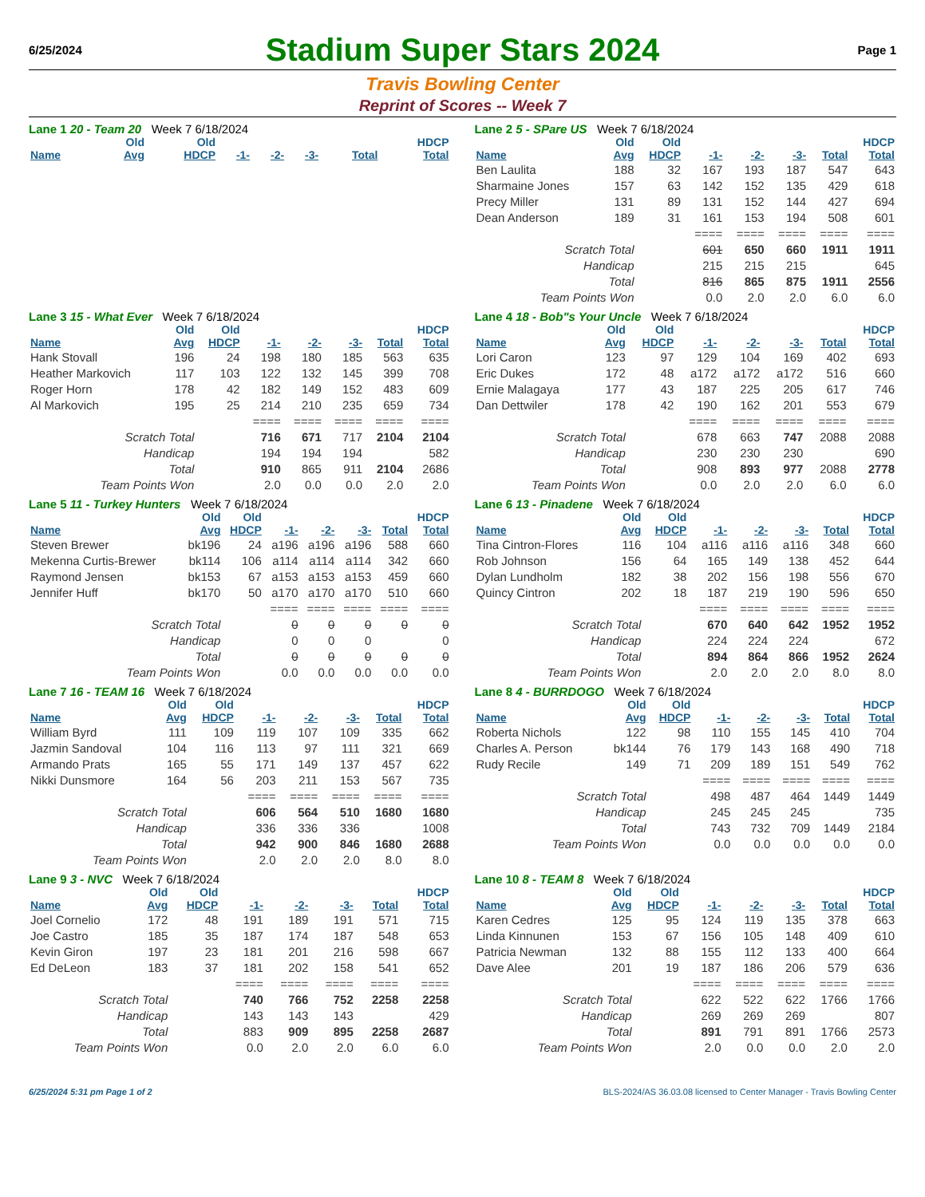6/25/2024
Stadium Super Stars 2024
Page 1
Travis Bowling Center
Reprint of Scores -- Week 7
Lane 1 20 - Team 20 Week 7 6/18/2024
| | Old | Old | | | | | HDCP |
| --- | --- | --- | --- | --- | --- | --- | --- |
| Name | Avg | HDCP | -1- | -2- | -3- | Total | Total |
Lane 2 5 - SPare US Week 7 6/18/2024
| | Old | Old | | | | | HDCP |
| --- | --- | --- | --- | --- | --- | --- | --- |
| Name | Avg | HDCP | -1- | -2- | -3- | Total | Total |
| Ben Laulita | 188 | 32 | 167 | 193 | 187 | 547 | 643 |
| Sharmaine Jones | 157 | 63 | 142 | 152 | 135 | 429 | 618 |
| Precy Miller | 131 | 89 | 131 | 152 | 144 | 427 | 694 |
| Dean Anderson | 189 | 31 | 161 | 153 | 194 | 508 | 601 |
| | | | ==== | ==== | ==== | ==== | ==== |
| Scratch Total | | | 601 | 650 | 660 | 1911 | 1911 |
| Handicap | | | 215 | 215 | 215 | | 645 |
| Total | | | 816 | 865 | 875 | 1911 | 2556 |
| Team Points Won | | | 0.0 | 2.0 | 2.0 | 6.0 | 6.0 |
Lane 3 15 - What Ever Week 7 6/18/2024
| | Old | Old | | | | | HDCP |
| --- | --- | --- | --- | --- | --- | --- | --- |
| Name | Avg | HDCP | -1- | -2- | -3- | Total | Total |
| Hank Stovall | 196 | 24 | 198 | 180 | 185 | 563 | 635 |
| Heather Markovich | 117 | 103 | 122 | 132 | 145 | 399 | 708 |
| Roger Horn | 178 | 42 | 182 | 149 | 152 | 483 | 609 |
| Al Markovich | 195 | 25 | 214 | 210 | 235 | 659 | 734 |
| | | | ==== | ==== | ==== | ==== | ==== |
| Scratch Total | | | 716 | 671 | 717 | 2104 | 2104 |
| Handicap | | | 194 | 194 | 194 | | 582 |
| Total | | | 910 | 865 | 911 | 2104 | 2686 |
| Team Points Won | | | 2.0 | 0.0 | 0.0 | 2.0 | 2.0 |
Lane 4 18 - Bob"s Your Uncle Week 7 6/18/2024
| | Old | Old | | | | | HDCP |
| --- | --- | --- | --- | --- | --- | --- | --- |
| Name | Avg | HDCP | -1- | -2- | -3- | Total | Total |
| Lori Caron | 123 | 97 | 129 | 104 | 169 | 402 | 693 |
| Eric Dukes | 172 | 48 | a172 | a172 | a172 | 516 | 660 |
| Ernie Malagaya | 177 | 43 | 187 | 225 | 205 | 617 | 746 |
| Dan Dettwiler | 178 | 42 | 190 | 162 | 201 | 553 | 679 |
| | | | ==== | ==== | ==== | ==== | ==== |
| Scratch Total | | | 678 | 663 | 747 | 2088 | 2088 |
| Handicap | | | 230 | 230 | 230 | | 690 |
| Total | | | 908 | 893 | 977 | 2088 | 2778 |
| Team Points Won | | | 0.0 | 2.0 | 2.0 | 6.0 | 6.0 |
Lane 5 11 - Turkey Hunters Week 7 6/18/2024
| | Old | Old | | | | | HDCP |
| --- | --- | --- | --- | --- | --- | --- | --- |
| Name | Avg | HDCP | -1- | -2- | -3- | Total | Total |
| Steven Brewer | bk196 | 24 | a196 | a196 | a196 | 588 | 660 |
| Mekenna Curtis-Brewer | bk114 | 106 | a114 | a114 | a114 | 342 | 660 |
| Raymond Jensen | bk153 | 67 | a153 | a153 | a153 | 459 | 660 |
| Jennifer Huff | bk170 | 50 | a170 | a170 | a170 | 510 | 660 |
| | | | ==== | ==== | ==== | ==== | ==== |
| Scratch Total | | | 0 | 0 | 0 | 0 | 0 |
| Handicap | | | 0 | 0 | 0 | | 0 |
| Total | | | 0 | 0 | 0 | 0 | 0 |
| Team Points Won | | | 0.0 | 0.0 | 0.0 | 0.0 | 0.0 |
Lane 6 13 - Pinadene Week 7 6/18/2024
| | Old | Old | | | | | HDCP |
| --- | --- | --- | --- | --- | --- | --- | --- |
| Name | Avg | HDCP | -1- | -2- | -3- | Total | Total |
| Tina Cintron-Flores | 116 | 104 | a116 | a116 | a116 | 348 | 660 |
| Rob Johnson | 156 | 64 | 165 | 149 | 138 | 452 | 644 |
| Dylan Lundholm | 182 | 38 | 202 | 156 | 198 | 556 | 670 |
| Quincy Cintron | 202 | 18 | 187 | 219 | 190 | 596 | 650 |
| | | | ==== | ==== | ==== | ==== | ==== |
| Scratch Total | | | 670 | 640 | 642 | 1952 | 1952 |
| Handicap | | | 224 | 224 | 224 | | 672 |
| Total | | | 894 | 864 | 866 | 1952 | 2624 |
| Team Points Won | | | 2.0 | 2.0 | 2.0 | 8.0 | 8.0 |
Lane 7 16 - TEAM 16 Week 7 6/18/2024
| | Old | Old | | | | | HDCP |
| --- | --- | --- | --- | --- | --- | --- | --- |
| Name | Avg | HDCP | -1- | -2- | -3- | Total | Total |
| William Byrd | 111 | 109 | 119 | 107 | 109 | 335 | 662 |
| Jazmin Sandoval | 104 | 116 | 113 | 97 | 111 | 321 | 669 |
| Armando Prats | 165 | 55 | 171 | 149 | 137 | 457 | 622 |
| Nikki Dunsmore | 164 | 56 | 203 | 211 | 153 | 567 | 735 |
| | | | ==== | ==== | ==== | ==== | ==== |
| Scratch Total | | | 606 | 564 | 510 | 1680 | 1680 |
| Handicap | | | 336 | 336 | 336 | | 1008 |
| Total | | | 942 | 900 | 846 | 1680 | 2688 |
| Team Points Won | | | 2.0 | 2.0 | 2.0 | 8.0 | 8.0 |
Lane 8 4 - BURRDOGO Week 7 6/18/2024
| | Old | Old | | | | | HDCP |
| --- | --- | --- | --- | --- | --- | --- | --- |
| Name | Avg | HDCP | -1- | -2- | -3- | Total | Total |
| Roberta Nichols | 122 | 98 | 110 | 155 | 145 | 410 | 704 |
| Charles A. Person | bk144 | 76 | 179 | 143 | 168 | 490 | 718 |
| Rudy Recile | 149 | 71 | 209 | 189 | 151 | 549 | 762 |
| | | | ==== | ==== | ==== | ==== | ==== |
| Scratch Total | | | 498 | 487 | 464 | 1449 | 1449 |
| Handicap | | | 245 | 245 | 245 | | 735 |
| Total | | | 743 | 732 | 709 | 1449 | 2184 |
| Team Points Won | | | 0.0 | 0.0 | 0.0 | 0.0 | 0.0 |
Lane 9 3 - NVC Week 7 6/18/2024
| | Old | Old | | | | | HDCP |
| --- | --- | --- | --- | --- | --- | --- | --- |
| Name | Avg | HDCP | -1- | -2- | -3- | Total | Total |
| Joel Cornelio | 172 | 48 | 191 | 189 | 191 | 571 | 715 |
| Joe Castro | 185 | 35 | 187 | 174 | 187 | 548 | 653 |
| Kevin Giron | 197 | 23 | 181 | 201 | 216 | 598 | 667 |
| Ed DeLeon | 183 | 37 | 181 | 202 | 158 | 541 | 652 |
| | | | ==== | ==== | ==== | ==== | ==== |
| Scratch Total | | | 740 | 766 | 752 | 2258 | 2258 |
| Handicap | | | 143 | 143 | 143 | | 429 |
| Total | | | 883 | 909 | 895 | 2258 | 2687 |
| Team Points Won | | | 0.0 | 2.0 | 2.0 | 6.0 | 6.0 |
Lane 10 8 - TEAM 8 Week 7 6/18/2024
| | Old | Old | | | | | HDCP |
| --- | --- | --- | --- | --- | --- | --- | --- |
| Name | Avg | HDCP | -1- | -2- | -3- | Total | Total |
| Karen Cedres | 125 | 95 | 124 | 119 | 135 | 378 | 663 |
| Linda Kinnunen | 153 | 67 | 156 | 105 | 148 | 409 | 610 |
| Patricia Newman | 132 | 88 | 155 | 112 | 133 | 400 | 664 |
| Dave Alee | 201 | 19 | 187 | 186 | 206 | 579 | 636 |
| | | | ==== | ==== | ==== | ==== | ==== |
| Scratch Total | | | 622 | 522 | 622 | 1766 | 1766 |
| Handicap | | | 269 | 269 | 269 | | 807 |
| Total | | | 891 | 791 | 891 | 1766 | 2573 |
| Team Points Won | | | 2.0 | 0.0 | 0.0 | 2.0 | 2.0 |
6/25/2024 5:31 pm Page 1 of 2 BLS-2024/AS 36.03.08 licensed to Center Manager - Travis Bowling Center